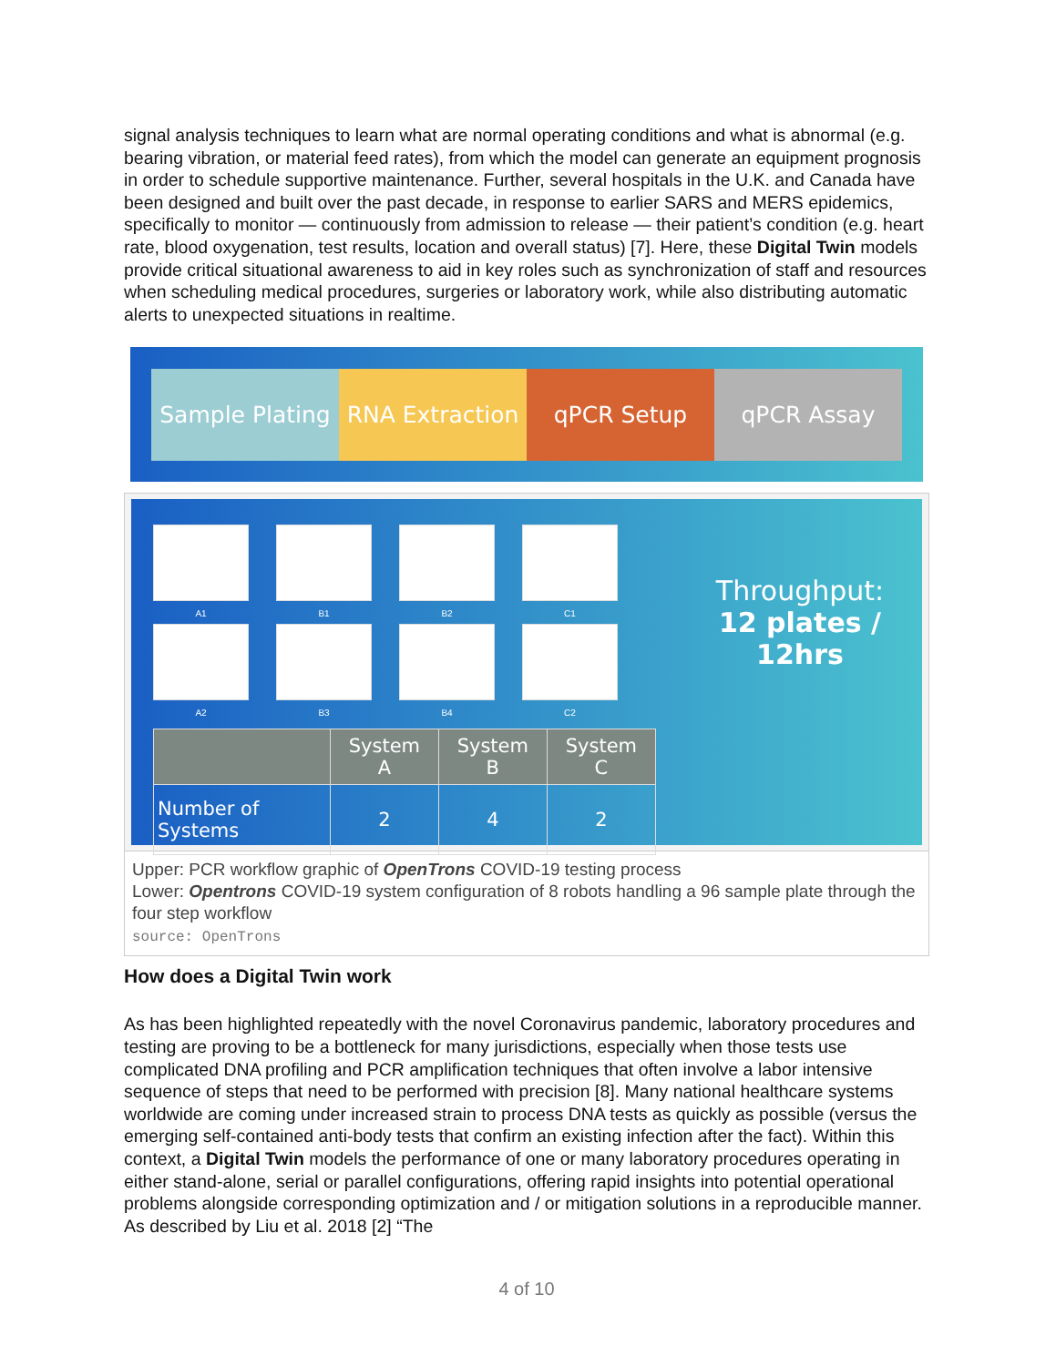signal analysis techniques to learn what are normal operating conditions and what is abnormal (e.g. bearing vibration, or material feed rates), from which the model can generate an equipment prognosis in order to schedule supportive maintenance. Further, several hospitals in the U.K. and Canada have been designed and built over the past decade, in response to earlier SARS and MERS epidemics, specifically to monitor — continuously from admission to release — their patient’s condition (e.g. heart rate, blood oxygenation, test results, location and overall status) [7]. Here, these Digital Twin models provide critical situational awareness to aid in key roles such as synchronization of staff and resources when scheduling medical procedures, surgeries or laboratory work, while also distributing automatic alerts to unexpected situations in realtime.
Sample Plating RNA Extraction qPCR Setup qPCR Assay
A1
B1
B2
C1
A2
B3
B4
C2
| | System A | System B | System C |
| --- | --- | --- | --- |
| Number of Systems | 2 | 4 | 2 |
Throughput:
12 plates / 12hrs
Upper: PCR workflow graphic of OpenTrons COVID-19 testing process
Lower: Opentrons COVID-19 system configuration of 8 robots handling a 96 sample plate through the four step workflow
source: OpenTrons
How does a Digital Twin work
As has been highlighted repeatedly with the novel Coronavirus pandemic, laboratory procedures and testing are proving to be a bottleneck for many jurisdictions, especially when those tests use complicated DNA profiling and PCR amplification techniques that often involve a labor intensive sequence of steps that need to be performed with precision [8]. Many national healthcare systems worldwide are coming under increased strain to process DNA tests as quickly as possible (versus the emerging self-contained anti-body tests that confirm an existing infection after the fact). Within this context, a Digital Twin models the performance of one or many laboratory procedures operating in either stand-alone, serial or parallel configurations, offering rapid insights into potential operational problems alongside corresponding optimization and / or mitigation solutions in a reproducible manner. As described by Liu et al. 2018 [2] “The
4 of 10